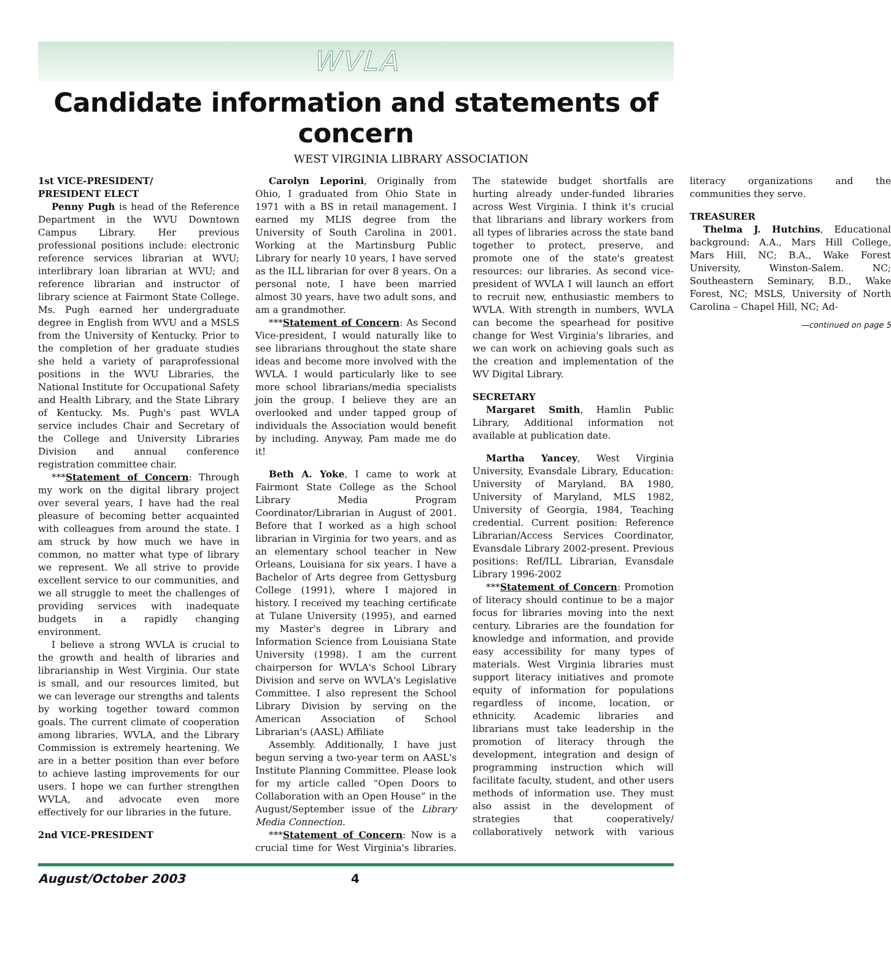WVLA
Candidate information and statements of concern
WEST VIRGINIA LIBRARY ASSOCIATION
1st VICE-PRESIDENT/
PRESIDENT ELECT
Penny Pugh is head of the Reference Department in the WVU Downtown Campus Library. Her previous professional positions include: electronic reference services librarian at WVU; interlibrary loan librarian at WVU; and reference librarian and instructor of library science at Fairmont State College. Ms. Pugh earned her undergraduate degree in English from WVU and a MSLS from the University of Kentucky. Prior to the completion of her graduate studies she held a variety of paraprofessional positions in the WVU Libraries, the National Institute for Occupational Safety and Health Library, and the State Library of Kentucky. Ms. Pugh's past WVLA service includes Chair and Secretary of the College and University Libraries Division and annual conference registration committee chair.
***Statement of Concern: Through my work on the digital library project over several years, I have had the real pleasure of becoming better acquainted with colleagues from around the state. I am struck by how much we have in common, no matter what type of library we represent. We all strive to provide excellent service to our communities, and we all struggle to meet the challenges of providing services with inadequate budgets in a rapidly changing environment.
I believe a strong WVLA is crucial to the growth and health of libraries and librarianship in West Virginia. Our state is small, and our resources limited, but we can leverage our strengths and talents by working together toward common goals. The current climate of cooperation among libraries, WVLA, and the Library Commission is extremely heartening. We are in a better position than ever before to achieve lasting improvements for our users. I hope we can further strengthen WVLA, and advocate even more effectively for our libraries in the future.
2nd VICE-PRESIDENT
Carolyn Leporini, Originally from Ohio, I graduated from Ohio State in 1971 with a BS in retail management. I earned my MLIS degree from the University of South Carolina in 2001. Working at the Martinsburg Public Library for nearly 10 years, I have served as the ILL librarian for over 8 years. On a personal note, I have been married almost 30 years, have two adult sons, and am a grandmother.
***Statement of Concern: As Second Vice-president, I would naturally like to see librarians throughout the state share ideas and become more involved with the WVLA. I would particularly like to see more school librarians/media specialists join the group. I believe they are an overlooked and under tapped group of individuals the Association would benefit by including. Anyway, Pam made me do it!
Beth A. Yoke, I came to work at Fairmont State College as the School Library Media Program Coordinator/Librarian in August of 2001. Before that I worked as a high school librarian in Virginia for two years, and as an elementary school teacher in New Orleans, Louisiana for six years. I have a Bachelor of Arts degree from Gettysburg College (1991), where I majored in history. I received my teaching certificate at Tulane University (1995), and earned my Master's degree in Library and Information Science from Louisiana State University (1998). I am the current chairperson for WVLA's School Library Division and serve on WVLA's Legislative Committee. I also represent the School Library Division by serving on the American Association of School Librarian's (AASL) Affiliate
Assembly. Additionally, I have just begun serving a two-year term on AASL's Institute Planning Committee. Please look for my article called “Open Doors to Collaboration with an Open House” in the August/September issue of the Library Media Connection.
***Statement of Concern: Now is a crucial time for West Virginia's libraries. The statewide budget shortfalls are hurting already under-funded libraries across West Virginia. I think it's crucial that librarians and library workers from all types of libraries across the state band together to protect, preserve, and promote one of the state's greatest resources: our libraries. As second vice-president of WVLA I will launch an effort to recruit new, enthusiastic members to WVLA. With strength in numbers, WVLA can become the spearhead for positive change for West Virginia's libraries, and we can work on achieving goals such as the creation and implementation of the WV Digital Library.
SECRETARY
Margaret Smith, Hamlin Public Library, Additional information not available at publication date.
Martha Yancey, West Virginia University, Evansdale Library, Education: University of Maryland, BA 1980, University of Maryland, MLS 1982, University of Georgia, 1984, Teaching credential. Current position: Reference Librarian/Access Services Coordinator, Evansdale Library 2002-present. Previous positions: Ref/ILL Librarian, Evansdale Library 1996-2002
***Statement of Concern: Promotion of literacy should continue to be a major focus for libraries moving into the next century. Libraries are the foundation for knowledge and information, and provide easy accessibility for many types of materials. West Virginia libraries must support literacy initiatives and promote equity of information for populations regardless of income, location, or ethnicity. Academic libraries and librarians must take leadership in the promotion of literacy through the development, integration and design of programming instruction which will facilitate faculty, student, and other users methods of information use. They must also assist in the development of strategies that cooperatively/ collaboratively network with various literacy organizations and the communities they serve.
TREASURER
Thelma J. Hutchins, Educational background: A.A., Mars Hill College, Mars Hill, NC; B.A., Wake Forest University, Winston-Salem. NC; Southeastern Seminary, B.D., Wake Forest, NC; MSLS, University of North Carolina – Chapel Hill, NC; Ad-
—continued on page 5
August/October 2003 4